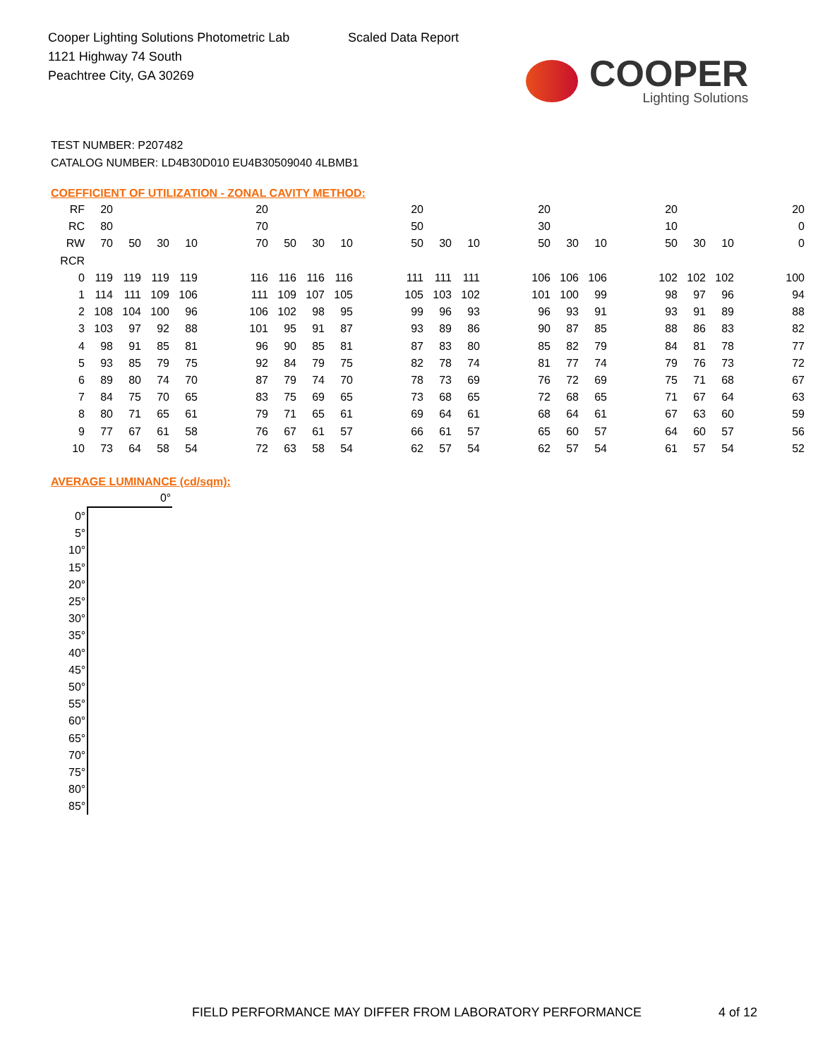Cooper Lighting Solutions Photometric Lab
1121 Highway 74 South
Peachtree City, GA 30269
Scaled Data Report
COOPER
Lighting Solutions
TEST NUMBER: P207482
CATALOG NUMBER: LD4B30D010 EU4B30509040 4LBMB1
COEFFICIENT OF UTILIZATION - ZONAL CAVITY METHOD:
| RF | 20 | | | | | 20 | | | | | 20 | | | | 20 | | | | 20 | | | | 20 |
| RC | 80 | | | | | 70 | | | | | 50 | | | | 30 | | | | 10 | | | | 0 |
| RW | 70 | 50 | 30 | 10 | | 70 | 50 | 30 | 10 | | 50 | 30 | 10 | | 50 | 30 | 10 | | 50 | 30 | 10 | | 0 |
| RCR | | | | | | | | | | | | | | | | | | | | | | | |
| 0 | 119 | 119 | 119 | 119 | | 116 | 116 | 116 | 116 | | 111 | 111 | 111 | | 106 | 106 | 106 | | 102 | 102 | 102 | | 100 |
| 1 | 114 | 111 | 109 | 106 | | 111 | 109 | 107 | 105 | | 105 | 103 | 102 | | 101 | 100 | 99 | | 98 | 97 | 96 | | 94 |
| 2 | 108 | 104 | 100 | 96 | | 106 | 102 | 98 | 95 | | 99 | 96 | 93 | | 96 | 93 | 91 | | 93 | 91 | 89 | | 88 |
| 3 | 103 | 97 | 92 | 88 | | 101 | 95 | 91 | 87 | | 93 | 89 | 86 | | 90 | 87 | 85 | | 88 | 86 | 83 | | 82 |
| 4 | 98 | 91 | 85 | 81 | | 96 | 90 | 85 | 81 | | 87 | 83 | 80 | | 85 | 82 | 79 | | 84 | 81 | 78 | | 77 |
| 5 | 93 | 85 | 79 | 75 | | 92 | 84 | 79 | 75 | | 82 | 78 | 74 | | 81 | 77 | 74 | | 79 | 76 | 73 | | 72 |
| 6 | 89 | 80 | 74 | 70 | | 87 | 79 | 74 | 70 | | 78 | 73 | 69 | | 76 | 72 | 69 | | 75 | 71 | 68 | | 67 |
| 7 | 84 | 75 | 70 | 65 | | 83 | 75 | 69 | 65 | | 73 | 68 | 65 | | 72 | 68 | 65 | | 71 | 67 | 64 | | 63 |
| 8 | 80 | 71 | 65 | 61 | | 79 | 71 | 65 | 61 | | 69 | 64 | 61 | | 68 | 64 | 61 | | 67 | 63 | 60 | | 59 |
| 9 | 77 | 67 | 61 | 58 | | 76 | 67 | 61 | 57 | | 66 | 61 | 57 | | 65 | 60 | 57 | | 64 | 60 | 57 | | 56 |
| 10 | 73 | 64 | 58 | 54 | | 72 | 63 | 58 | 54 | | 62 | 57 | 54 | | 62 | 57 | 54 | | 61 | 57 | 54 | | 52 |
AVERAGE LUMINANCE (cd/sqm):
| | 0° |
| 0° | |
| 5° | |
| 10° | |
| 15° | |
| 20° | |
| 25° | |
| 30° | |
| 35° | |
| 40° | |
| 45° | |
| 50° | |
| 55° | |
| 60° | |
| 65° | |
| 70° | |
| 75° | |
| 80° | |
| 85° | |
FIELD PERFORMANCE MAY DIFFER FROM LABORATORY PERFORMANCE
4 of 12